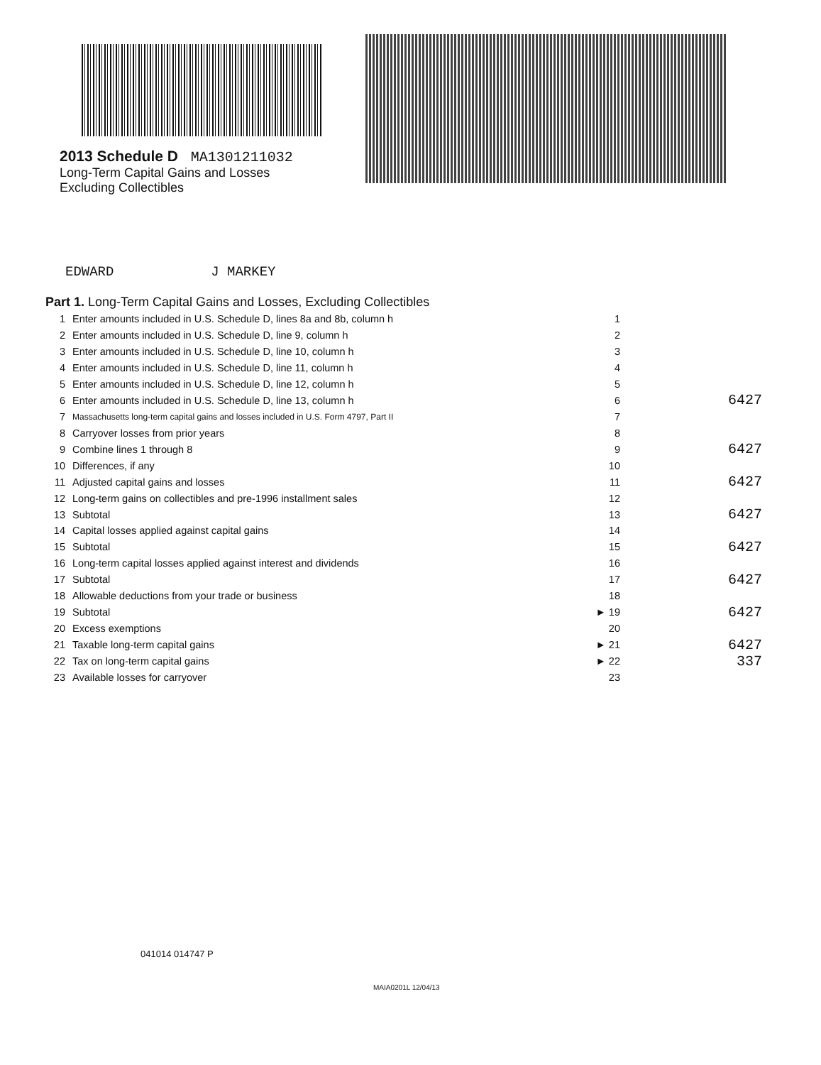2013 Schedule D MA1301211032
Long-Term Capital Gains and Losses
Excluding Collectibles
EDWARD J MARKEY
Part 1. Long-Term Capital Gains and Losses, Excluding Collectibles
| 1 | Enter amounts included in U.S. Schedule D, lines 8a and 8b, column h | 1 | |
| 2 | Enter amounts included in U.S. Schedule D, line 9, column h | 2 | |
| 3 | Enter amounts included in U.S. Schedule D, line 10, column h | 3 | |
| 4 | Enter amounts included in U.S. Schedule D, line 11, column h | 4 | |
| 5 | Enter amounts included in U.S. Schedule D, line 12, column h | 5 | |
| 6 | Enter amounts included in U.S. Schedule D, line 13, column h | 6 | 6427 |
| 7 | Massachusetts long-term capital gains and losses included in U.S. Form 4797, Part II | 7 | |
| 8 | Carryover losses from prior years | 8 | |
| 9 | Combine lines 1 through 8 | 9 | 6427 |
| 10 | Differences, if any | 10 | |
| 11 | Adjusted capital gains and losses | 11 | 6427 |
| 12 | Long-term gains on collectibles and pre-1996 installment sales | 12 | |
| 13 | Subtotal | 13 | 6427 |
| 14 | Capital losses applied against capital gains | 14 | |
| 15 | Subtotal | 15 | 6427 |
| 16 | Long-term capital losses applied against interest and dividends | 16 | |
| 17 | Subtotal | 17 | 6427 |
| 18 | Allowable deductions from your trade or business | 18 | |
| 19 | Subtotal | ► 19 | 6427 |
| 20 | Excess exemptions | 20 | |
| 21 | Taxable long-term capital gains | ► 21 | 6427 |
| 22 | Tax on long-term capital gains | ► 22 | 337 |
| 23 | Available losses for carryover | 23 | |
041014 014747 P
MAIA0201L 12/04/13